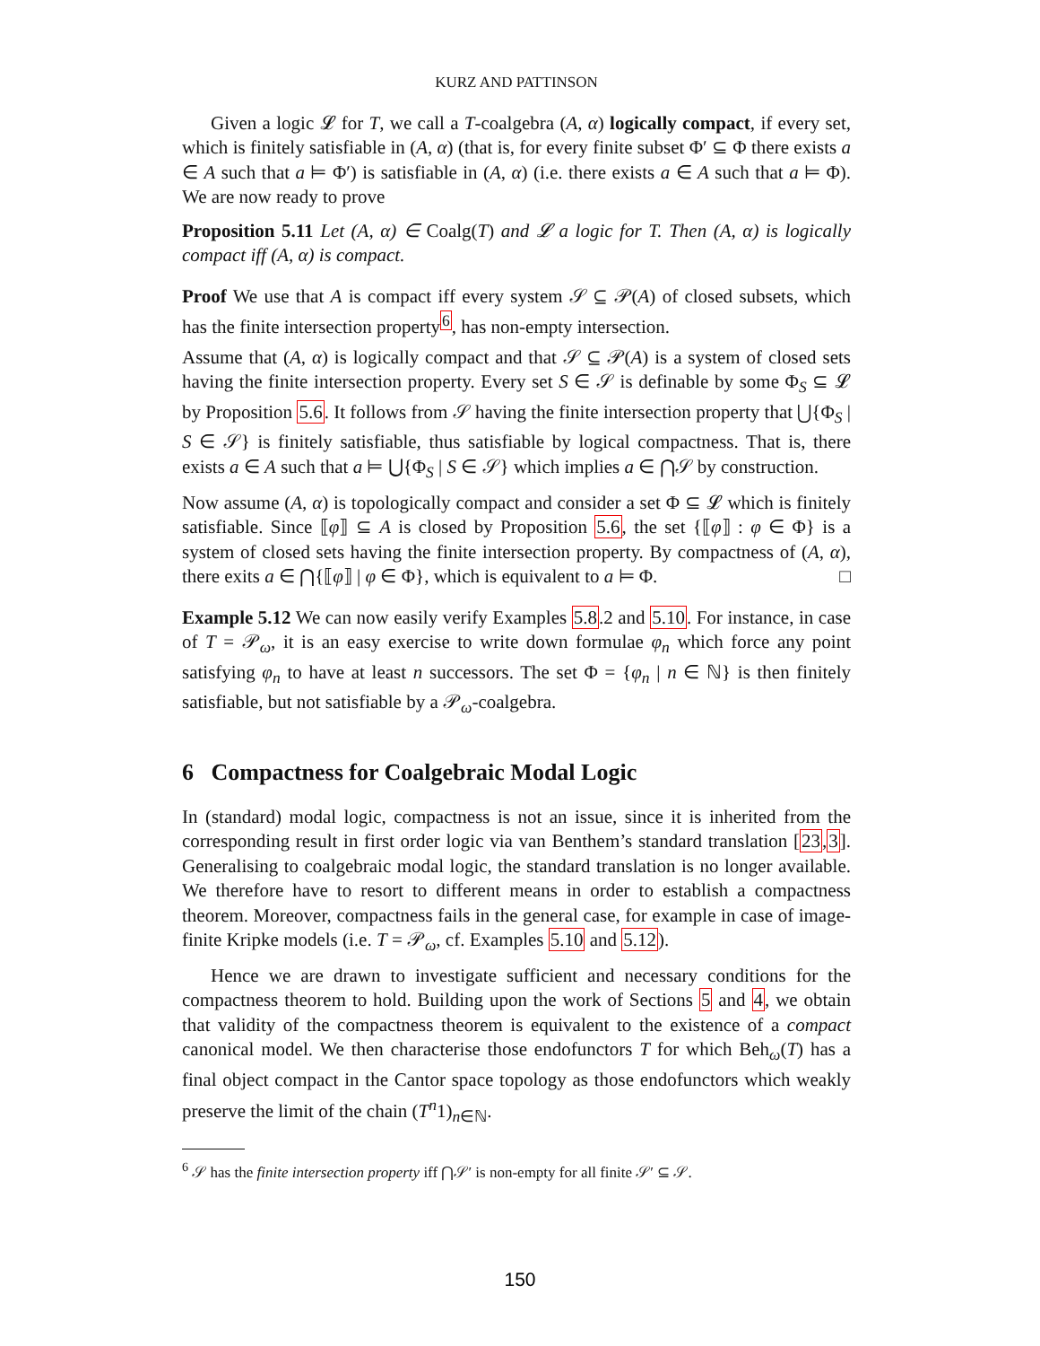KURZ AND PATTINSON
Given a logic 𝓛 for T, we call a T-coalgebra (A, α) logically compact, if every set, which is finitely satisfiable in (A, α) (that is, for every finite subset Φ′ ⊆ Φ there exists a ∈ A such that a ⊨ Φ′) is satisfiable in (A, α) (i.e. there exists a ∈ A such that a ⊨ Φ). We are now ready to prove
Proposition 5.11 Let (A, α) ∈ Coalg(T) and 𝓛 a logic for T. Then (A, α) is logically compact iff (A, α) is compact.
Proof We use that A is compact iff every system 𝒮 ⊆ 𝒫(A) of closed subsets, which has the finite intersection property<sup>6</sup>, has non-empty intersection.
Assume that (A, α) is logically compact and that 𝒮 ⊆ 𝒫(A) is a system of closed sets having the finite intersection property. Every set S ∈ 𝒮 is definable by some Φ<sub>S</sub> ⊆ 𝓛 by Proposition 5.6. It follows from 𝒮 having the finite intersection property that ⋃{Φ<sub>S</sub> | S ∈ 𝒮} is finitely satisfiable, thus satisfiable by logical compactness. That is, there exists a ∈ A such that a ⊨ ⋃{Φ<sub>S</sub> | S ∈ 𝒮} which implies a ∈ ⋂𝒮 by construction.
Now assume (A, α) is topologically compact and consider a set Φ ⊆ 𝓛 which is finitely satisfiable. Since ⟦φ⟧ ⊆ A is closed by Proposition 5.6, the set {⟦φ⟧ : φ ∈ Φ} is a system of closed sets having the finite intersection property. By compactness of (A, α), there exits a ∈ ⋂{⟦φ⟧ | φ ∈ Φ}, which is equivalent to a ⊨ Φ. □
Example 5.12 We can now easily verify Examples 5.8.2 and 5.10. For instance, in case of T = 𝒫<sub>ω</sub>, it is an easy exercise to write down formulae φ<sub>n</sub> which force any point satisfying φ<sub>n</sub> to have at least n successors. The set Φ = {φ<sub>n</sub> | n ∈ ℕ} is then finitely satisfiable, but not satisfiable by a 𝒫<sub>ω</sub>-coalgebra.
6 Compactness for Coalgebraic Modal Logic
In (standard) modal logic, compactness is not an issue, since it is inherited from the corresponding result in first order logic via van Benthem’s standard translation [23,3]. Generalising to coalgebraic modal logic, the standard translation is no longer available. We therefore have to resort to different means in order to establish a compactness theorem. Moreover, compactness fails in the general case, for example in case of image-finite Kripke models (i.e. T = 𝒫<sub>ω</sub>, cf. Examples 5.10 and 5.12).
Hence we are drawn to investigate sufficient and necessary conditions for the compactness theorem to hold. Building upon the work of Sections 5 and 4, we obtain that validity of the compactness theorem is equivalent to the existence of a compact canonical model. We then characterise those endofunctors T for which Beh<sub>ω</sub>(T) has a final object compact in the Cantor space topology as those endofunctors which weakly preserve the limit of the chain (T<sup>n</sup>1)<sub>n∈ℕ</sub>.
<sup>6</sup> 𝒮 has the finite intersection property iff ⋂𝒮′ is non-empty for all finite 𝒮′ ⊆ 𝒮.
150